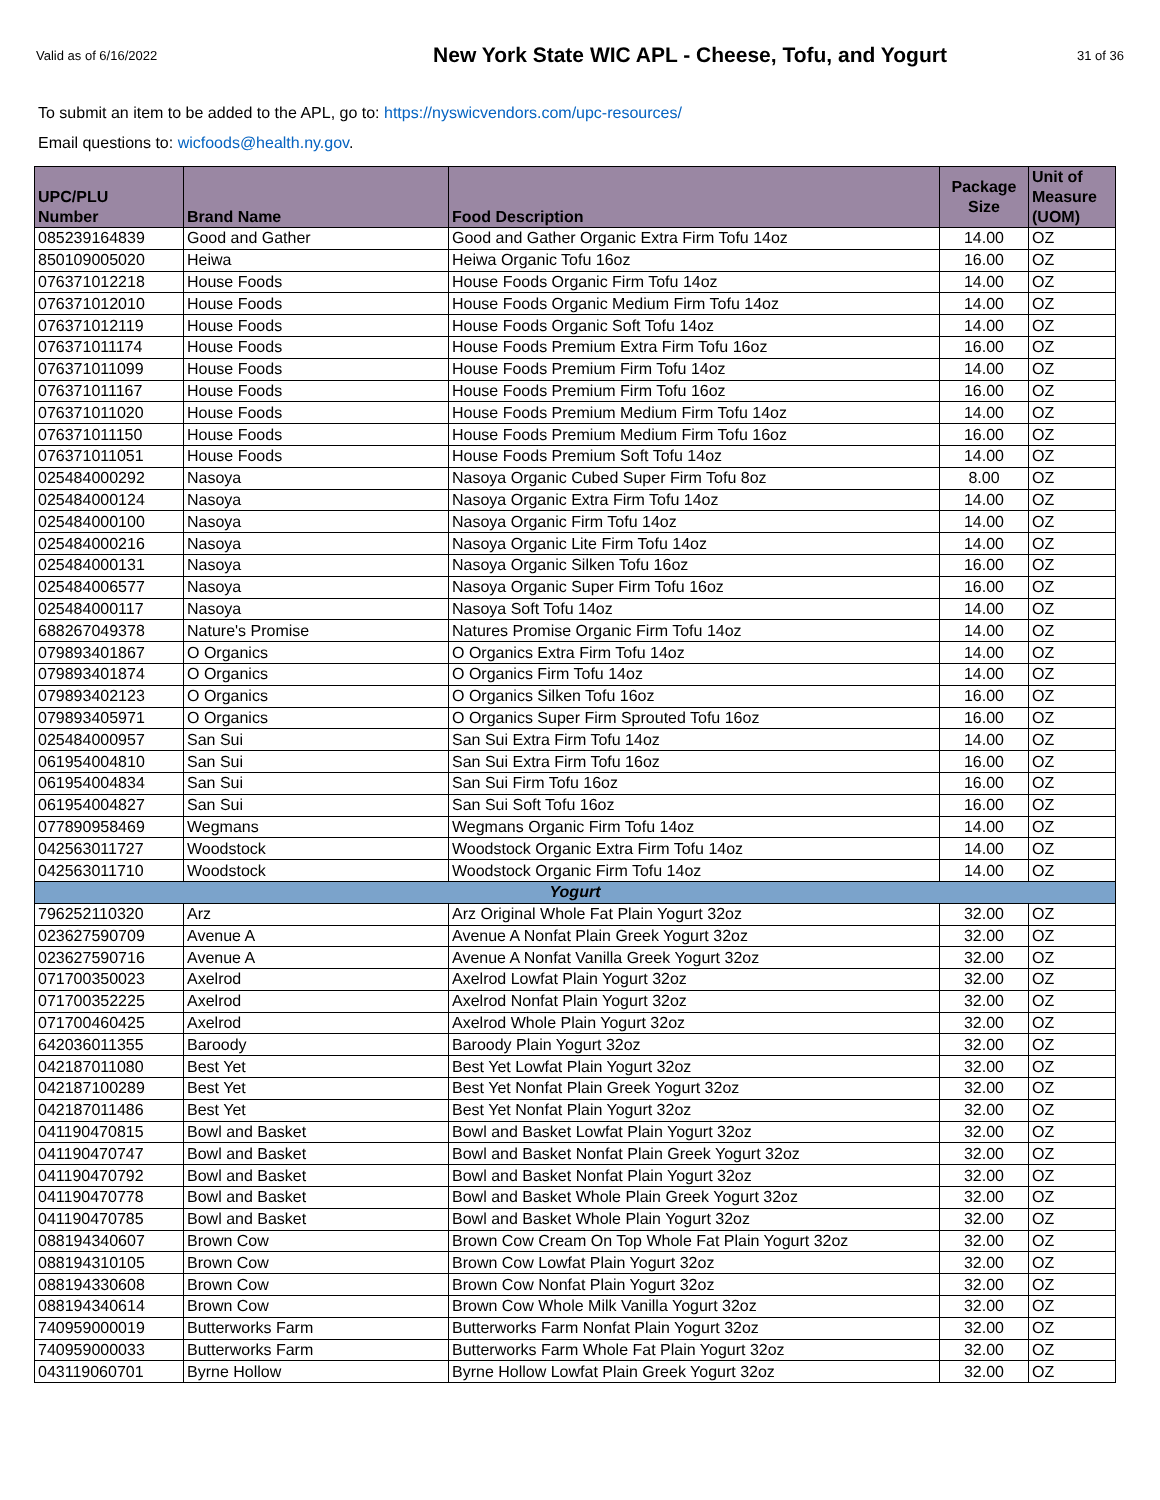Valid as of 6/16/2022
New York State WIC APL - Cheese, Tofu, and Yogurt
31 of 36
To submit an item to be added to the APL, go to: https://nyswicvendors.com/upc-resources/
Email questions to: wicfoods@health.ny.gov.
| UPC/PLU Number | Brand Name | Food Description | Package Size | Unit of Measure (UOM) |
| --- | --- | --- | --- | --- |
| 085239164839 | Good and Gather | Good and Gather Organic Extra Firm Tofu 14oz | 14.00 | OZ |
| 850109005020 | Heiwa | Heiwa Organic Tofu 16oz | 16.00 | OZ |
| 076371012218 | House Foods | House Foods Organic Firm Tofu 14oz | 14.00 | OZ |
| 076371012010 | House Foods | House Foods Organic Medium Firm Tofu 14oz | 14.00 | OZ |
| 076371012119 | House Foods | House Foods Organic Soft Tofu 14oz | 14.00 | OZ |
| 076371011174 | House Foods | House Foods Premium Extra Firm Tofu 16oz | 16.00 | OZ |
| 076371011099 | House Foods | House Foods Premium Firm Tofu 14oz | 14.00 | OZ |
| 076371011167 | House Foods | House Foods Premium Firm Tofu 16oz | 16.00 | OZ |
| 076371011020 | House Foods | House Foods Premium Medium Firm Tofu 14oz | 14.00 | OZ |
| 076371011150 | House Foods | House Foods Premium Medium Firm Tofu 16oz | 16.00 | OZ |
| 076371011051 | House Foods | House Foods Premium Soft Tofu 14oz | 14.00 | OZ |
| 025484000292 | Nasoya | Nasoya Organic Cubed Super Firm Tofu 8oz | 8.00 | OZ |
| 025484000124 | Nasoya | Nasoya Organic Extra Firm Tofu 14oz | 14.00 | OZ |
| 025484000100 | Nasoya | Nasoya Organic Firm Tofu 14oz | 14.00 | OZ |
| 025484000216 | Nasoya | Nasoya Organic Lite Firm Tofu 14oz | 14.00 | OZ |
| 025484000131 | Nasoya | Nasoya Organic Silken Tofu 16oz | 16.00 | OZ |
| 025484006577 | Nasoya | Nasoya Organic Super Firm Tofu 16oz | 16.00 | OZ |
| 025484000117 | Nasoya | Nasoya Soft Tofu 14oz | 14.00 | OZ |
| 688267049378 | Nature's Promise | Natures Promise Organic Firm Tofu 14oz | 14.00 | OZ |
| 079893401867 | O Organics | O Organics Extra Firm Tofu 14oz | 14.00 | OZ |
| 079893401874 | O Organics | O Organics Firm Tofu 14oz | 14.00 | OZ |
| 079893402123 | O Organics | O Organics Silken Tofu 16oz | 16.00 | OZ |
| 079893405971 | O Organics | O Organics Super Firm Sprouted Tofu 16oz | 16.00 | OZ |
| 025484000957 | San Sui | San Sui Extra Firm Tofu 14oz | 14.00 | OZ |
| 061954004810 | San Sui | San Sui Extra Firm Tofu 16oz | 16.00 | OZ |
| 061954004834 | San Sui | San Sui Firm Tofu 16oz | 16.00 | OZ |
| 061954004827 | San Sui | San Sui Soft Tofu 16oz | 16.00 | OZ |
| 077890958469 | Wegmans | Wegmans Organic Firm Tofu 14oz | 14.00 | OZ |
| 042563011727 | Woodstock | Woodstock Organic Extra Firm Tofu 14oz | 14.00 | OZ |
| 042563011710 | Woodstock | Woodstock Organic Firm Tofu 14oz | 14.00 | OZ |
| Yogurt | | | | |
| 796252110320 | Arz | Arz Original Whole Fat Plain Yogurt 32oz | 32.00 | OZ |
| 023627590709 | Avenue A | Avenue A Nonfat Plain Greek Yogurt 32oz | 32.00 | OZ |
| 023627590716 | Avenue A | Avenue A Nonfat Vanilla Greek Yogurt 32oz | 32.00 | OZ |
| 071700350023 | Axelrod | Axelrod Lowfat Plain Yogurt 32oz | 32.00 | OZ |
| 071700352225 | Axelrod | Axelrod Nonfat Plain Yogurt 32oz | 32.00 | OZ |
| 071700460425 | Axelrod | Axelrod Whole Plain Yogurt 32oz | 32.00 | OZ |
| 642036011355 | Baroody | Baroody Plain Yogurt 32oz | 32.00 | OZ |
| 042187011080 | Best Yet | Best Yet Lowfat Plain Yogurt 32oz | 32.00 | OZ |
| 042187100289 | Best Yet | Best Yet Nonfat Plain Greek Yogurt 32oz | 32.00 | OZ |
| 042187011486 | Best Yet | Best Yet Nonfat Plain Yogurt 32oz | 32.00 | OZ |
| 041190470815 | Bowl and Basket | Bowl and Basket Lowfat Plain Yogurt 32oz | 32.00 | OZ |
| 041190470747 | Bowl and Basket | Bowl and Basket Nonfat Plain Greek Yogurt 32oz | 32.00 | OZ |
| 041190470792 | Bowl and Basket | Bowl and Basket Nonfat Plain Yogurt 32oz | 32.00 | OZ |
| 041190470778 | Bowl and Basket | Bowl and Basket Whole Plain Greek Yogurt 32oz | 32.00 | OZ |
| 041190470785 | Bowl and Basket | Bowl and Basket Whole Plain Yogurt 32oz | 32.00 | OZ |
| 088194340607 | Brown Cow | Brown Cow Cream On Top Whole Fat Plain Yogurt 32oz | 32.00 | OZ |
| 088194310105 | Brown Cow | Brown Cow Lowfat Plain Yogurt 32oz | 32.00 | OZ |
| 088194330608 | Brown Cow | Brown Cow Nonfat Plain Yogurt 32oz | 32.00 | OZ |
| 088194340614 | Brown Cow | Brown Cow Whole Milk Vanilla Yogurt 32oz | 32.00 | OZ |
| 740959000019 | Butterworks Farm | Butterworks Farm Nonfat Plain Yogurt 32oz | 32.00 | OZ |
| 740959000033 | Butterworks Farm | Butterworks Farm Whole Fat Plain Yogurt 32oz | 32.00 | OZ |
| 043119060701 | Byrne Hollow | Byrne Hollow Lowfat Plain Greek Yogurt 32oz | 32.00 | OZ |